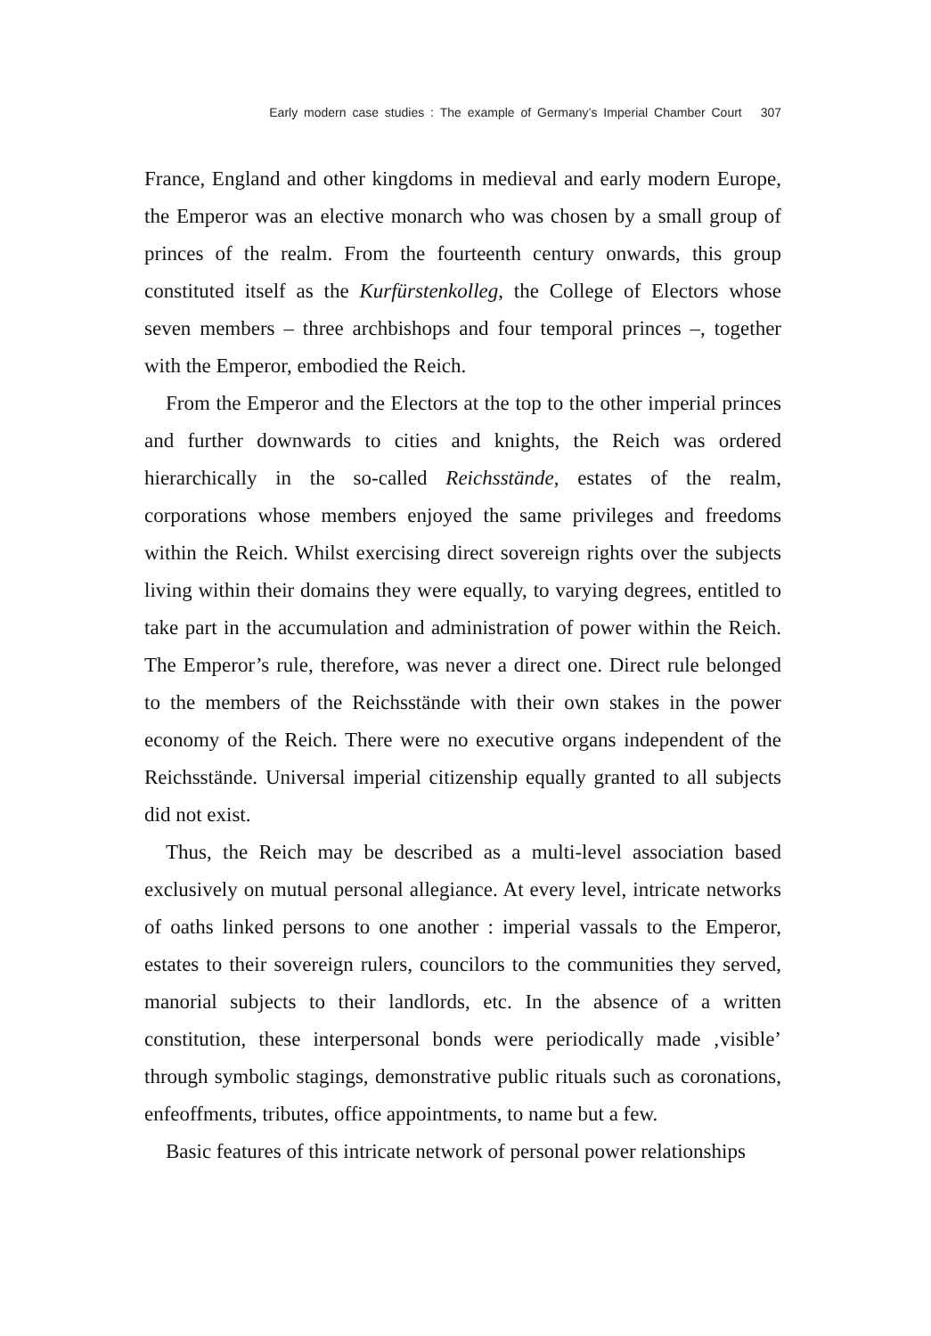Early modern case studies : The example of Germany’s Imperial Chamber Court 307
France, England and other kingdoms in medieval and early modern Europe, the Emperor was an elective monarch who was chosen by a small group of princes of the realm. From the fourteenth century onwards, this group constituted itself as the Kurfürstenkolleg, the College of Electors whose seven members – three archbishops and four temporal princes –, together with the Emperor, embodied the Reich.
From the Emperor and the Electors at the top to the other imperial princes and further downwards to cities and knights, the Reich was ordered hierarchically in the so-called Reichsstände, estates of the realm, corporations whose members enjoyed the same privileges and freedoms within the Reich. Whilst exercising direct sovereign rights over the subjects living within their domains they were equally, to varying degrees, entitled to take part in the accumulation and administration of power within the Reich. The Emperor’s rule, therefore, was never a direct one. Direct rule belonged to the members of the Reichsstände with their own stakes in the power economy of the Reich. There were no executive organs independent of the Reichsstände. Universal imperial citizenship equally granted to all subjects did not exist.
Thus, the Reich may be described as a multi-level association based exclusively on mutual personal allegiance. At every level, intricate networks of oaths linked persons to one another : imperial vassals to the Emperor, estates to their sovereign rulers, councilors to the communities they served, manorial subjects to their landlords, etc. In the absence of a written constitution, these interpersonal bonds were periodically made ‚visible’ through symbolic stagings, demonstrative public rituals such as coronations, enfeoffments, tributes, office appointments, to name but a few.
Basic features of this intricate network of personal power relationships